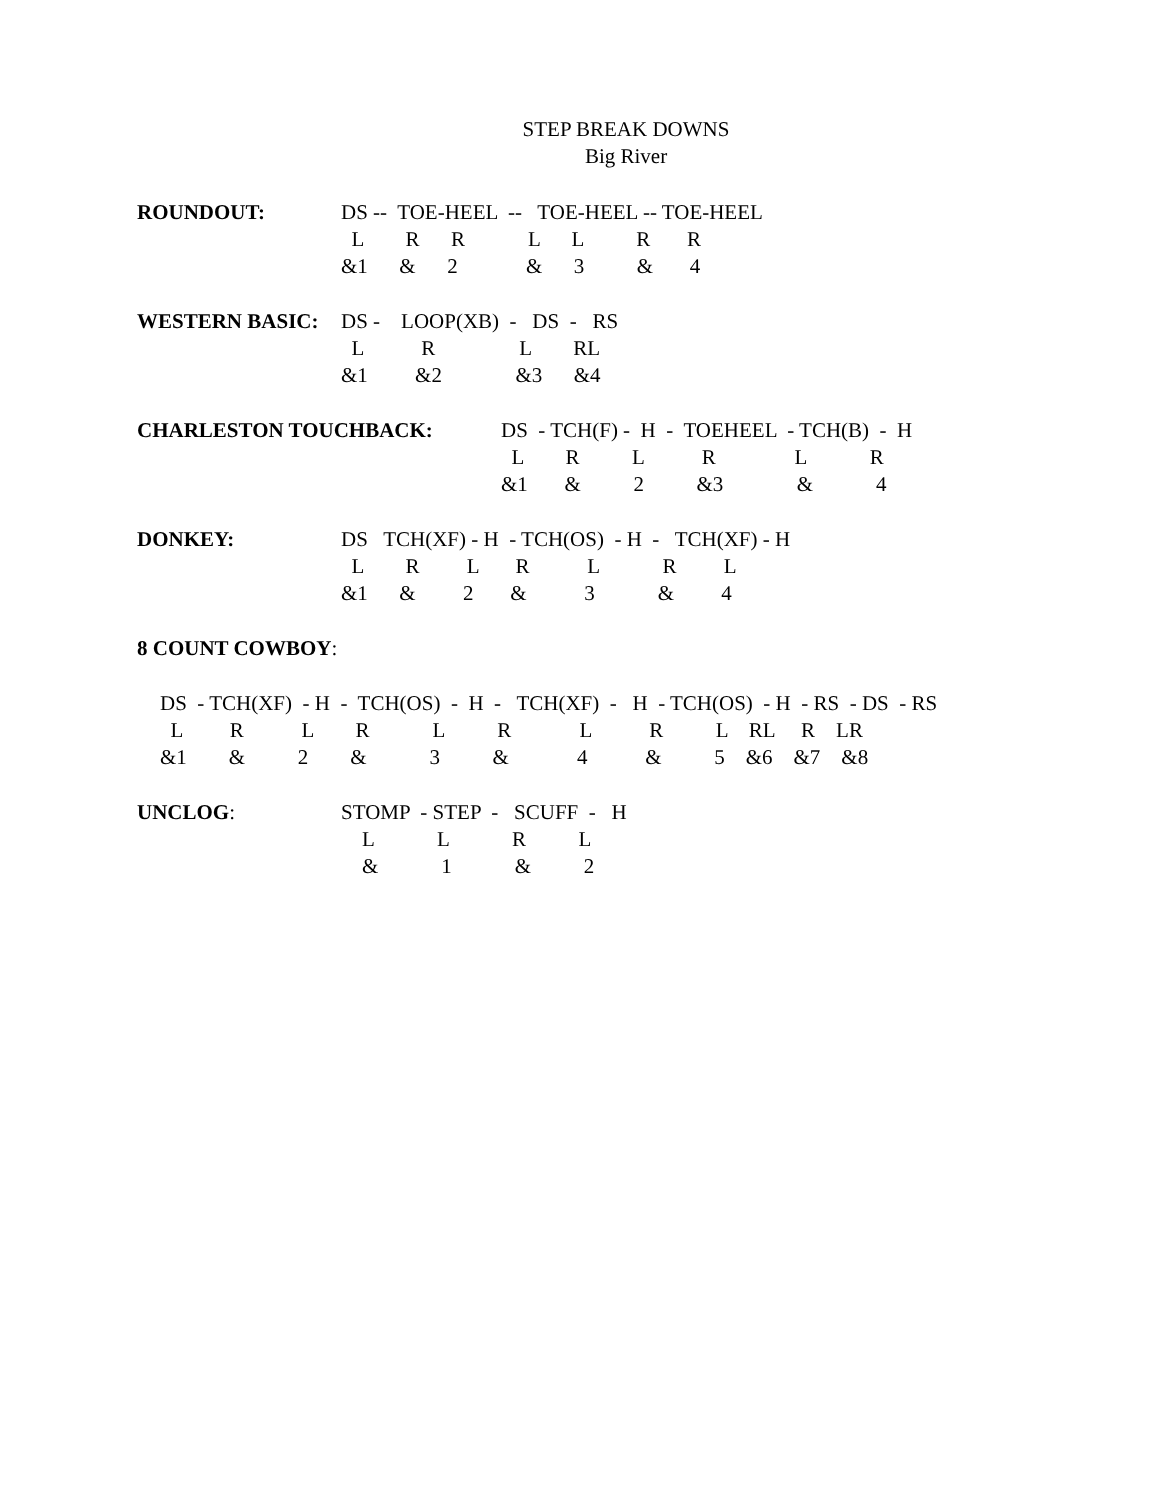STEP BREAK DOWNS
Big River
ROUNDOUT: DS -- TOE-HEEL -- TOE-HEEL -- TOE-HEEL
L R R L L R R
&1 & 2 & 3 & 4
WESTERN BASIC: DS - LOOP(XB) - DS - RS
L R L RL
&1 &2 &3 &4
CHARLESTON TOUCHBACK: DS - TCH(F) - H - TOEHEEL - TCH(B) - H
L R L R L R
&1 & 2 &3 & 4
DONKEY: DS TCH(XF) - H - TCH(OS) - H - TCH(XF) - H
L R L R L R L
&1 & 2 & 3 & 4
8 COUNT COWBOY:
DS - TCH(XF) - H - TCH(OS) - H - TCH(XF) - H - TCH(OS) - H - RS - DS - RS
L R L R L R L R L RL R LR
&1 & 2 & 3 & 4 & 5 &6 &7 &8
UNCLOG: STOMP - STEP - SCUFF - H
L L R L
& 1 & 2